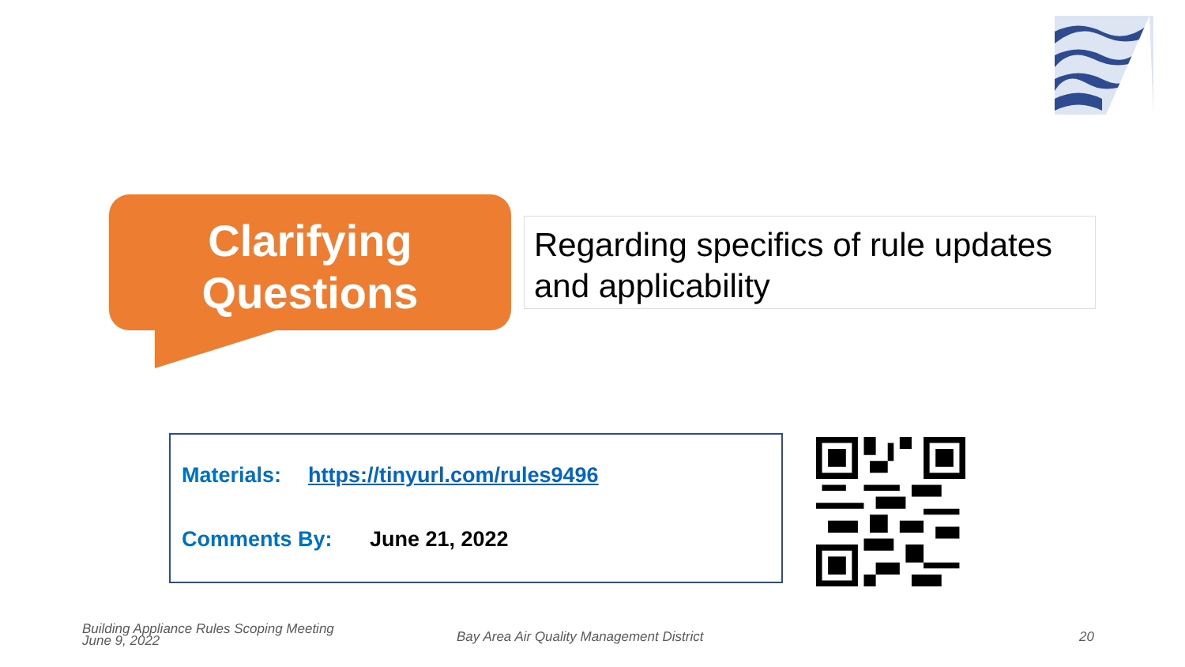Clarifying
Questions
Regarding specifics of rule updates and applicability
Materials: https://tinyurl.com/rules9496
Comments By: June 21, 2022
Building Appliance Rules Scoping Meeting
June 9, 2022
Bay Area Air Quality Management District
20